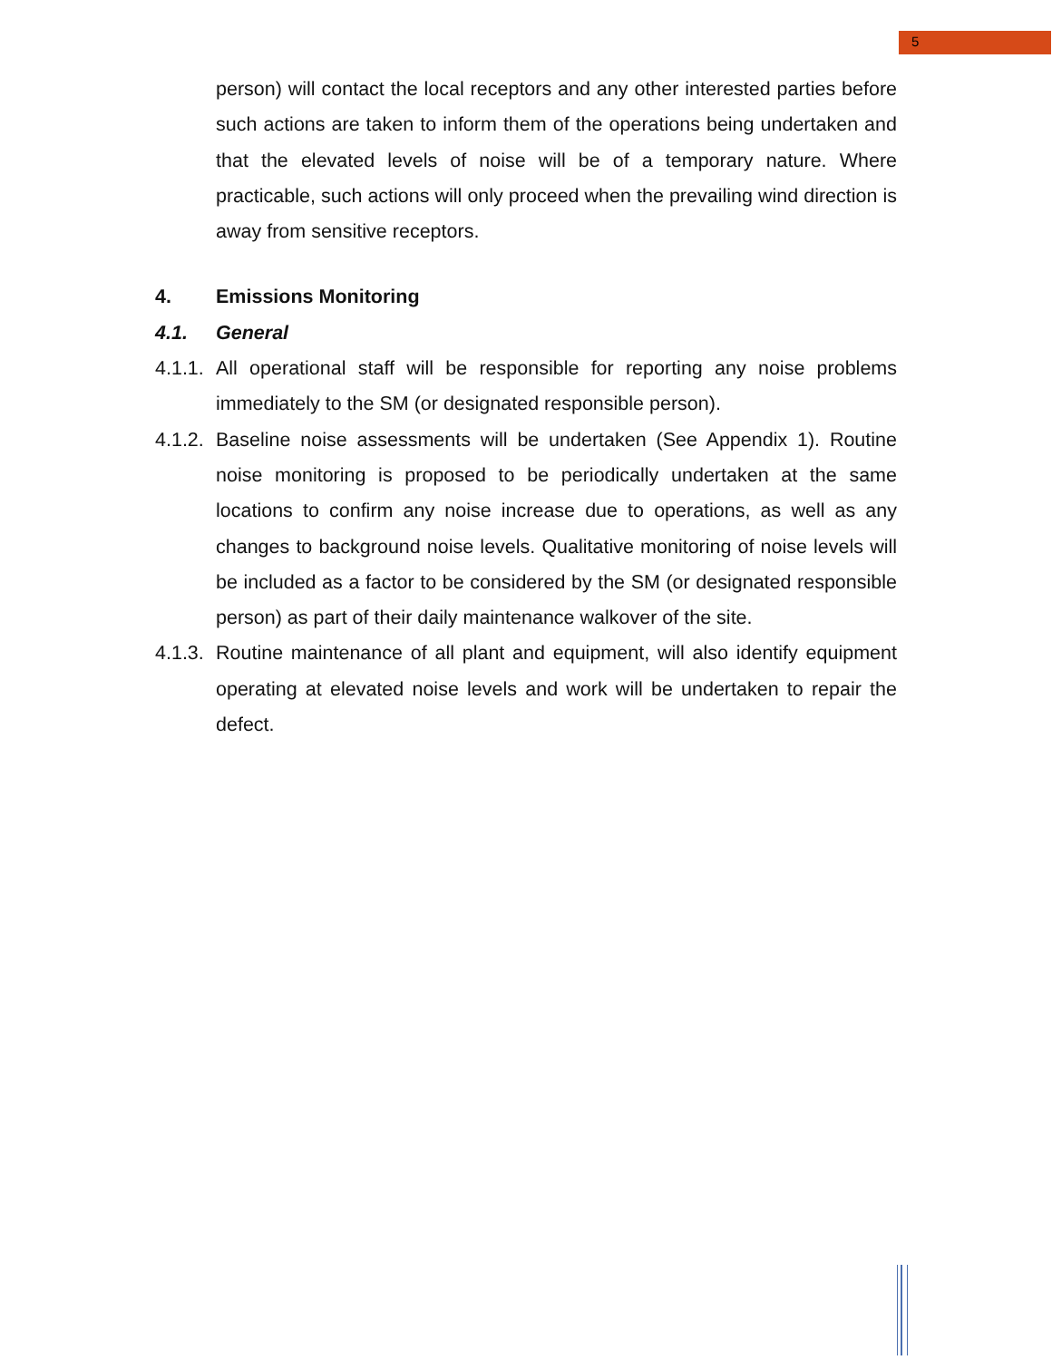5
person) will contact the local receptors and any other interested parties before such actions are taken to inform them of the operations being undertaken and that the elevated levels of noise will be of a temporary nature. Where practicable, such actions will only proceed when the prevailing wind direction is away from sensitive receptors.
4. Emissions Monitoring
4.1. General
4.1.1.
All operational staff will be responsible for reporting any noise problems immediately to the SM (or designated responsible person).
4.1.2.
Baseline noise assessments will be undertaken (See Appendix 1). Routine noise monitoring is proposed to be periodically undertaken at the same locations to confirm any noise increase due to operations, as well as any changes to background noise levels. Qualitative monitoring of noise levels will be included as a factor to be considered by the SM (or designated responsible person) as part of their daily maintenance walkover of the site.
4.1.3.
Routine maintenance of all plant and equipment, will also identify equipment operating at elevated noise levels and work will be undertaken to repair the defect.